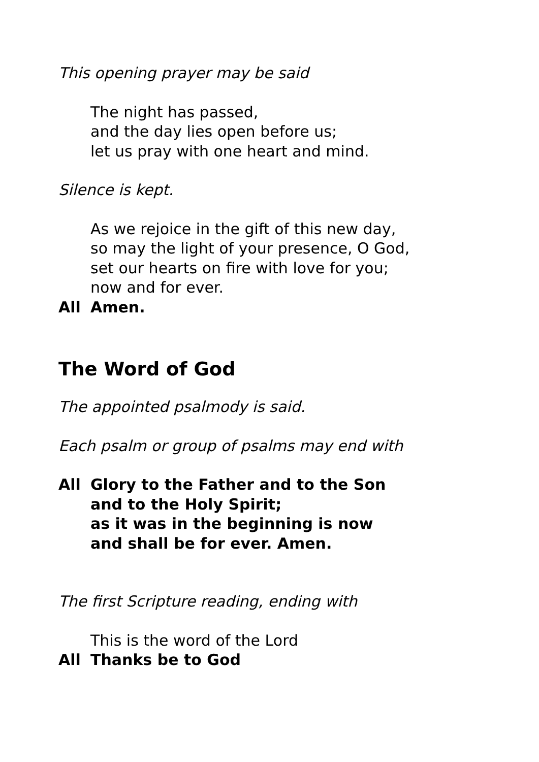This opening prayer may be said
The night has passed,
and the day lies open before us;
let us pray with one heart and mind.
Silence is kept.
As we rejoice in the gift of this new day,
so may the light of your presence, O God,
set our hearts on fire with love for you;
now and for ever.
All Amen.
The Word of God
The appointed psalmody is said.
Each psalm or group of psalms may end with
All Glory to the Father and to the Son
and to the Holy Spirit;
as it was in the beginning is now
and shall be for ever. Amen.
The first Scripture reading, ending with
This is the word of the Lord
All Thanks be to God